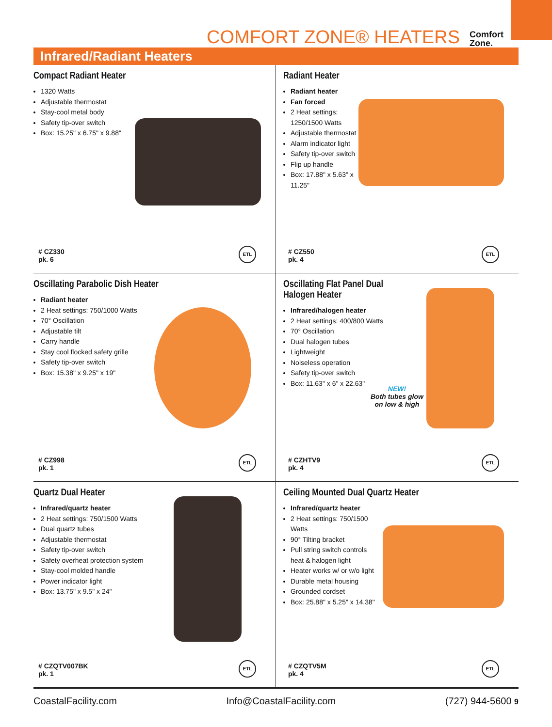COMFORT ZONE® HEATERS
Comfort
Zone.
Infrared/Radiant Heaters
Compact Radiant Heater
1320 Watts
Adjustable thermostat
Stay-cool metal body
Safety tip-over switch
Box: 15.25" x 6.75" x 9.88"
# CZ330
pk. 6
ETL
Radiant Heater
Radiant heater
Fan forced
2 Heat settings: 1250/1500 Watts
Adjustable thermostat
Alarm indicator light
Safety tip-over switch
Flip up handle
Box: 17.88" x 5.63" x 11.25"
# CZ550
pk. 4
ETL
Oscillating Parabolic Dish Heater
Radiant heater
2 Heat settings: 750/1000 Watts
70° Oscillation
Adjustable tilt
Carry handle
Stay cool flocked safety grille
Safety tip-over switch
Box: 15.38" x 9.25" x 19"
# CZ998
pk. 1
ETL
Oscillating Flat Panel Dual
Halogen Heater
Infrared/halogen heater
2 Heat settings: 400/800 Watts
70° Oscillation
Dual halogen tubes
Lightweight
Noiseless operation
Safety tip-over switch
Box: 11.63" x 6" x 22.63"
NEW!
Both tubes glow
on low & high
# CZHTV9
pk. 4
ETL
Quartz Dual Heater
Infrared/quartz heater
2 Heat settings: 750/1500 Watts
Dual quartz tubes
Adjustable thermostat
Safety tip-over switch
Safety overheat protection system
Stay-cool molded handle
Power indicator light
Box: 13.75" x 9.5" x 24"
# CZQTV007BK
pk. 1
ETL
Ceiling Mounted Dual Quartz Heater
Infrared/quartz heater
2 Heat settings: 750/1500 Watts
90° Tilting bracket
Pull string switch controls heat & halogen light
Heater works w/ or w/o light
Durable metal housing
Grounded cordset
Box: 25.88" x 5.25" x 14.38"
# CZQTV5M
pk. 4
ETL
CoastalFacility.com Info@CoastalFacility.com (727) 944-5600 9